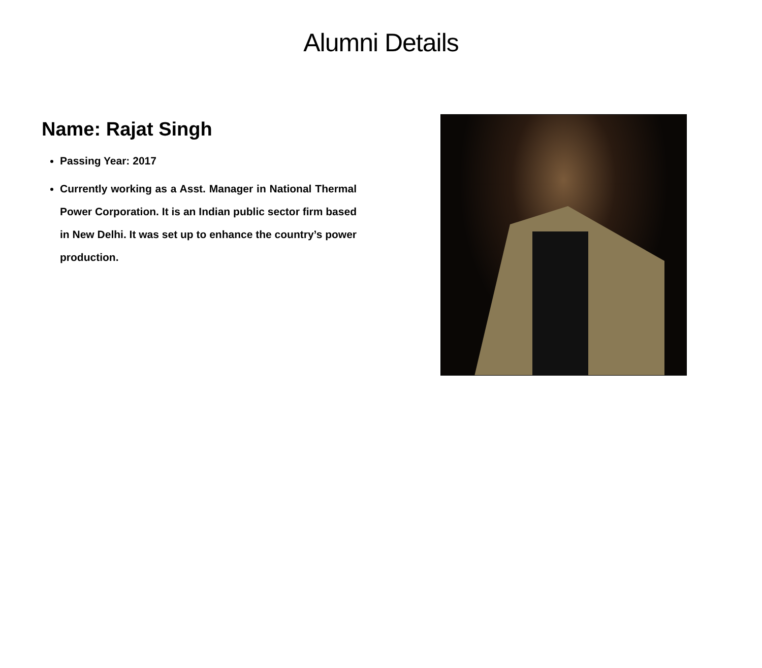Alumni Details
Name: Rajat Singh
Passing Year: 2017
Currently working as a Asst. Manager in National Thermal Power Corporation. It is an Indian public sector firm based in New Delhi. It was set up to enhance the country’s power production.